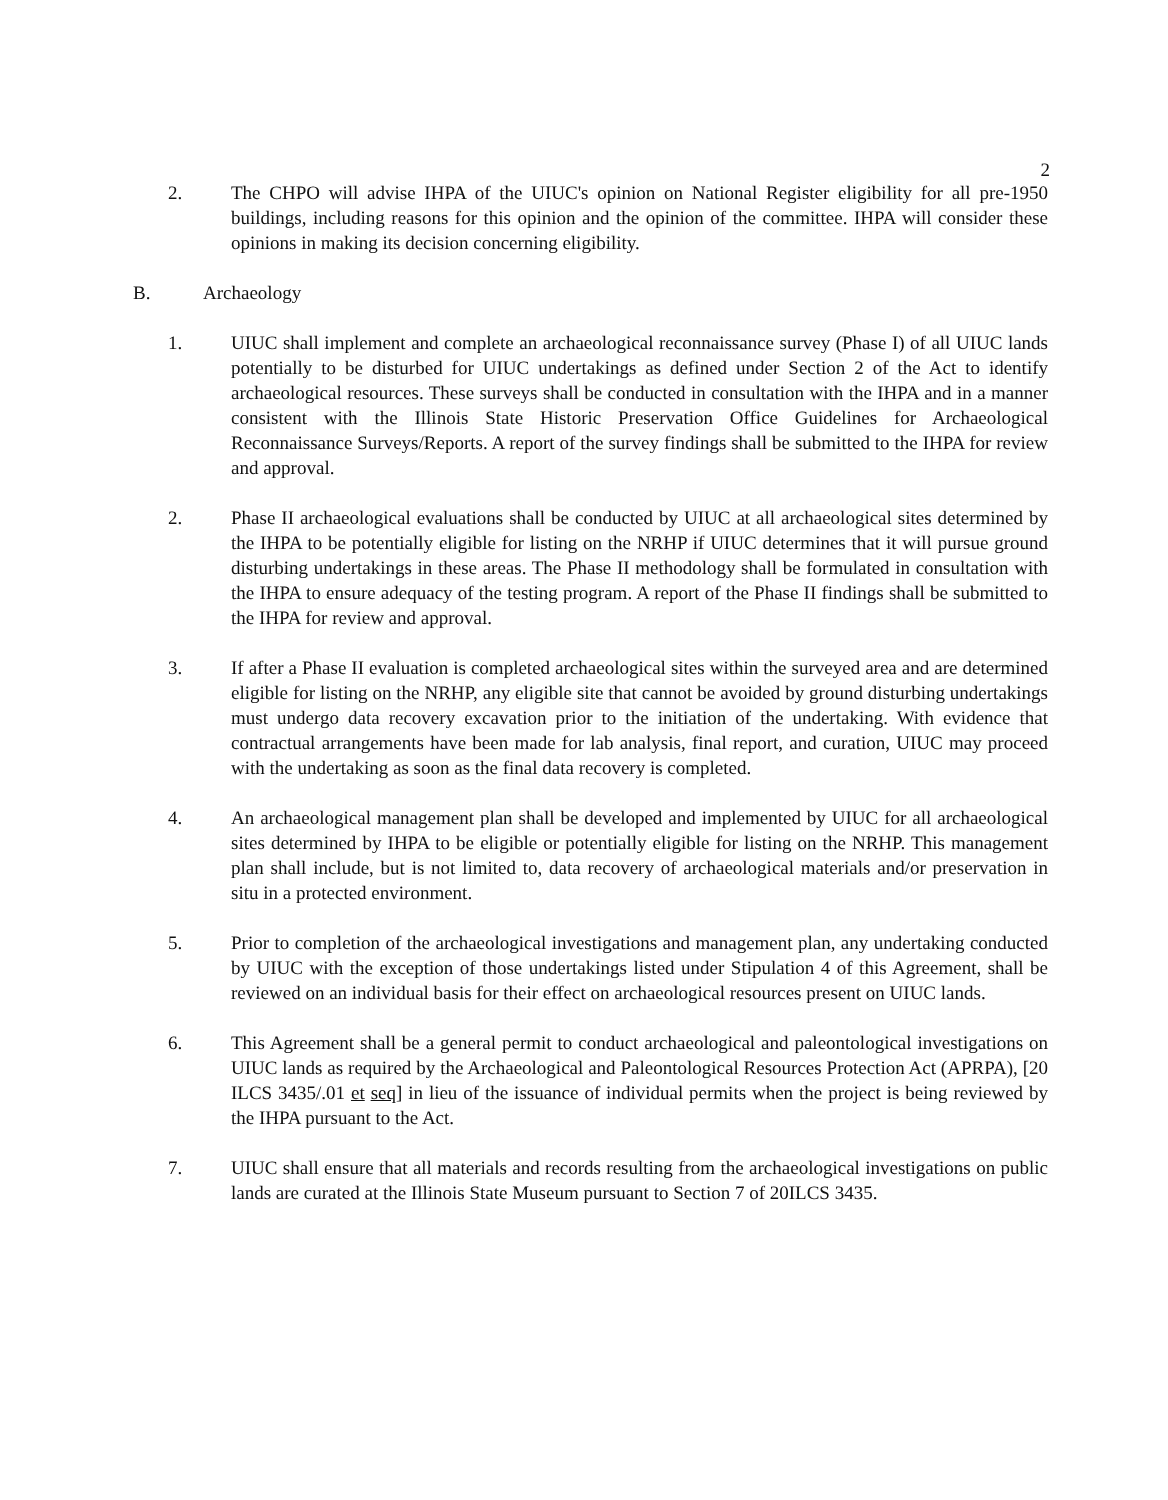2
2. The CHPO will advise IHPA of the UIUC's opinion on National Register eligibility for all pre-1950 buildings, including reasons for this opinion and the opinion of the committee. IHPA will consider these opinions in making its decision concerning eligibility.
B. Archaeology
1. UIUC shall implement and complete an archaeological reconnaissance survey (Phase I) of all UIUC lands potentially to be disturbed for UIUC undertakings as defined under Section 2 of the Act to identify archaeological resources. These surveys shall be conducted in consultation with the IHPA and in a manner consistent with the Illinois State Historic Preservation Office Guidelines for Archaeological Reconnaissance Surveys/Reports. A report of the survey findings shall be submitted to the IHPA for review and approval.
2. Phase II archaeological evaluations shall be conducted by UIUC at all archaeological sites determined by the IHPA to be potentially eligible for listing on the NRHP if UIUC determines that it will pursue ground disturbing undertakings in these areas. The Phase II methodology shall be formulated in consultation with the IHPA to ensure adequacy of the testing program. A report of the Phase II findings shall be submitted to the IHPA for review and approval.
3. If after a Phase II evaluation is completed archaeological sites within the surveyed area and are determined eligible for listing on the NRHP, any eligible site that cannot be avoided by ground disturbing undertakings must undergo data recovery excavation prior to the initiation of the undertaking. With evidence that contractual arrangements have been made for lab analysis, final report, and curation, UIUC may proceed with the undertaking as soon as the final data recovery is completed.
4. An archaeological management plan shall be developed and implemented by UIUC for all archaeological sites determined by IHPA to be eligible or potentially eligible for listing on the NRHP. This management plan shall include, but is not limited to, data recovery of archaeological materials and/or preservation in situ in a protected environment.
5. Prior to completion of the archaeological investigations and management plan, any undertaking conducted by UIUC with the exception of those undertakings listed under Stipulation 4 of this Agreement, shall be reviewed on an individual basis for their effect on archaeological resources present on UIUC lands.
6. This Agreement shall be a general permit to conduct archaeological and paleontological investigations on UIUC lands as required by the Archaeological and Paleontological Resources Protection Act (APRPA), [20 ILCS 3435/.01 et seq] in lieu of the issuance of individual permits when the project is being reviewed by the IHPA pursuant to the Act.
7. UIUC shall ensure that all materials and records resulting from the archaeological investigations on public lands are curated at the Illinois State Museum pursuant to Section 7 of 20ILCS 3435.